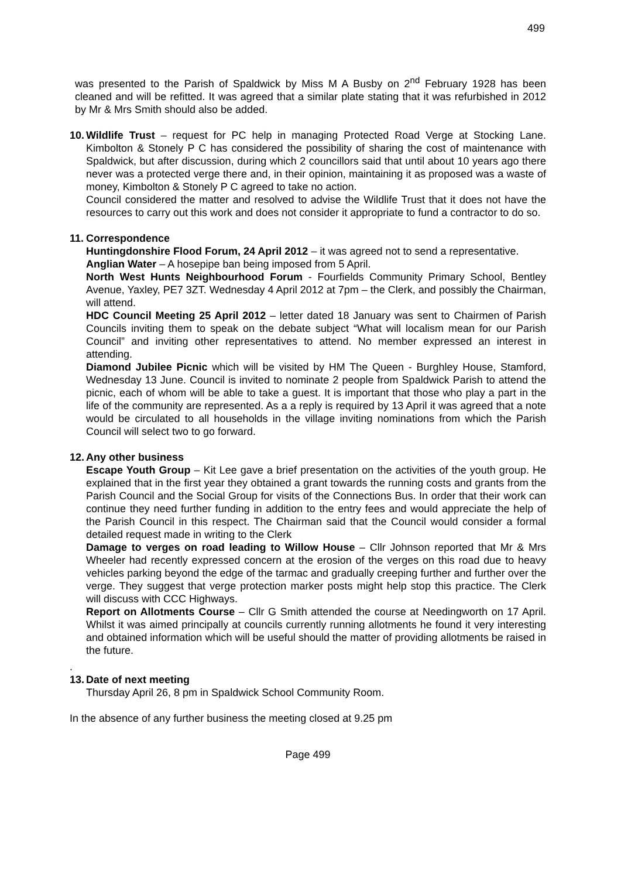499
was presented to the Parish of Spaldwick by Miss M A Busby on 2<sup>nd</sup> February 1928 has been cleaned and will be refitted. It was agreed that a similar plate stating that it was refurbished in 2012 by Mr & Mrs Smith should also be added.
10.
Wildlife Trust – request for PC help in managing Protected Road Verge at Stocking Lane. Kimbolton & Stonely P C has considered the possibility of sharing the cost of maintenance with Spaldwick, but after discussion, during which 2 councillors said that until about 10 years ago there never was a protected verge there and, in their opinion, maintaining it as proposed was a waste of money, Kimbolton & Stonely P C agreed to take no action.
Council considered the matter and resolved to advise the Wildlife Trust that it does not have the resources to carry out this work and does not consider it appropriate to fund a contractor to do so.
11.
Correspondence
Huntingdonshire Flood Forum, 24 April 2012 – it was agreed not to send a representative.
Anglian Water – A hosepipe ban being imposed from 5 April.
North West Hunts Neighbourhood Forum - Fourfields Community Primary School, Bentley Avenue, Yaxley, PE7 3ZT. Wednesday 4 April 2012 at 7pm – the Clerk, and possibly the Chairman, will attend.
HDC Council Meeting 25 April 2012 – letter dated 18 January was sent to Chairmen of Parish Councils inviting them to speak on the debate subject “What will localism mean for our Parish Council” and inviting other representatives to attend. No member expressed an interest in attending.
Diamond Jubilee Picnic which will be visited by HM The Queen - Burghley House, Stamford, Wednesday 13 June. Council is invited to nominate 2 people from Spaldwick Parish to attend the picnic, each of whom will be able to take a guest. It is important that those who play a part in the life of the community are represented. As a a reply is required by 13 April it was agreed that a note would be circulated to all households in the village inviting nominations from which the Parish Council will select two to go forward.
12.
Any other business
Escape Youth Group – Kit Lee gave a brief presentation on the activities of the youth group. He explained that in the first year they obtained a grant towards the running costs and grants from the Parish Council and the Social Group for visits of the Connections Bus. In order that their work can continue they need further funding in addition to the entry fees and would appreciate the help of the Parish Council in this respect. The Chairman said that the Council would consider a formal detailed request made in writing to the Clerk
Damage to verges on road leading to Willow House – Cllr Johnson reported that Mr & Mrs Wheeler had recently expressed concern at the erosion of the verges on this road due to heavy vehicles parking beyond the edge of the tarmac and gradually creeping further and further over the verge. They suggest that verge protection marker posts might help stop this practice. The Clerk will discuss with CCC Highways.
Report on Allotments Course – Cllr G Smith attended the course at Needingworth on 17 April. Whilst it was aimed principally at councils currently running allotments he found it very interesting and obtained information which will be useful should the matter of providing allotments be raised in the future.
.
13.
Date of next meeting
Thursday April 26, 8 pm in Spaldwick School Community Room.
In the absence of any further business the meeting closed at 9.25 pm
Page 499